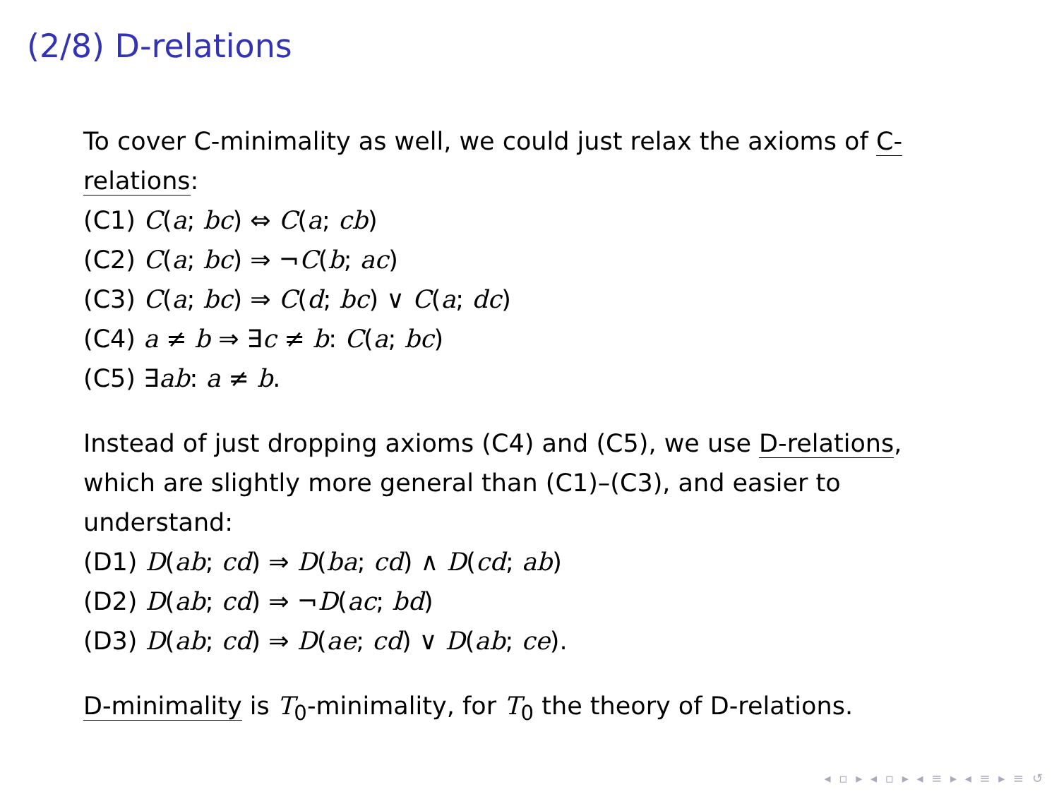(2/8) D-relations
To cover C-minimality as well, we could just relax the axioms of C-relations:
(C1) C(a; bc) ⇔ C(a; cb)
(C2) C(a; bc) ⇒ ¬C(b; ac)
(C3) C(a; bc) ⇒ C(d; bc) ∨ C(a; dc)
(C4) a ≠ b ⇒ ∃c ≠ b: C(a; bc)
(C5) ∃ab: a ≠ b.
Instead of just dropping axioms (C4) and (C5), we use D-relations, which are slightly more general than (C1)–(C3), and easier to understand:
(D1) D(ab; cd) ⇒ D(ba; cd) ∧ D(cd; ab)
(D2) D(ab; cd) ⇒ ¬D(ac; bd)
(D3) D(ab; cd) ⇒ D(ae; cd) ∨ D(ab; ce).
D-minimality is T<sub>0</sub>-minimality, for T<sub>0</sub> the theory of D-relations.
◂ ▫ ▸ ◂ ▫ ▸ ◂ ≡ ▸ ◂ ≡ ▸ ≡ ↺